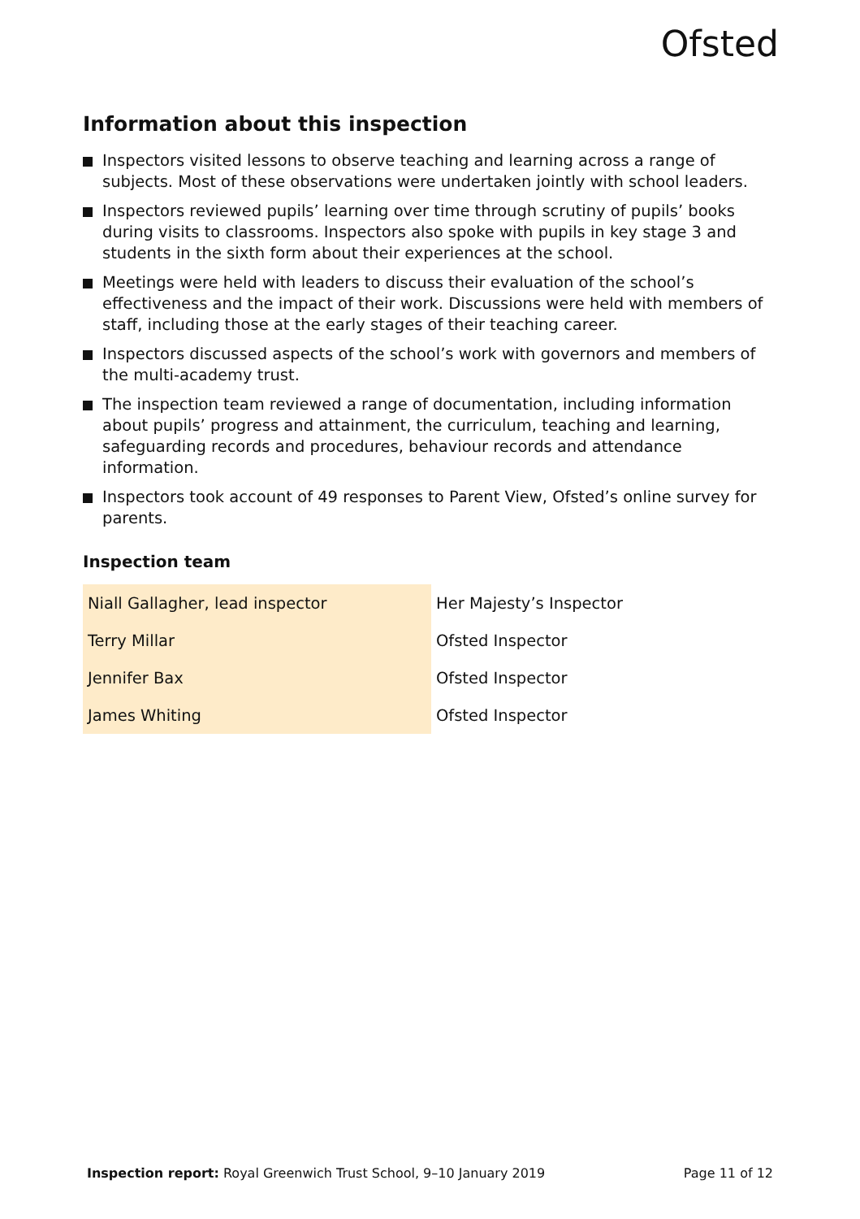Ofsted
Information about this inspection
Inspectors visited lessons to observe teaching and learning across a range of subjects. Most of these observations were undertaken jointly with school leaders.
Inspectors reviewed pupils’ learning over time through scrutiny of pupils’ books during visits to classrooms. Inspectors also spoke with pupils in key stage 3 and students in the sixth form about their experiences at the school.
Meetings were held with leaders to discuss their evaluation of the school’s effectiveness and the impact of their work. Discussions were held with members of staff, including those at the early stages of their teaching career.
Inspectors discussed aspects of the school’s work with governors and members of the multi-academy trust.
The inspection team reviewed a range of documentation, including information about pupils’ progress and attainment, the curriculum, teaching and learning, safeguarding records and procedures, behaviour records and attendance information.
Inspectors took account of 49 responses to Parent View, Ofsted’s online survey for parents.
Inspection team
| Niall Gallagher, lead inspector | Her Majesty’s Inspector |
| Terry Millar | Ofsted Inspector |
| Jennifer Bax | Ofsted Inspector |
| James Whiting | Ofsted Inspector |
Inspection report: Royal Greenwich Trust School, 9–10 January 2019 Page 11 of 12